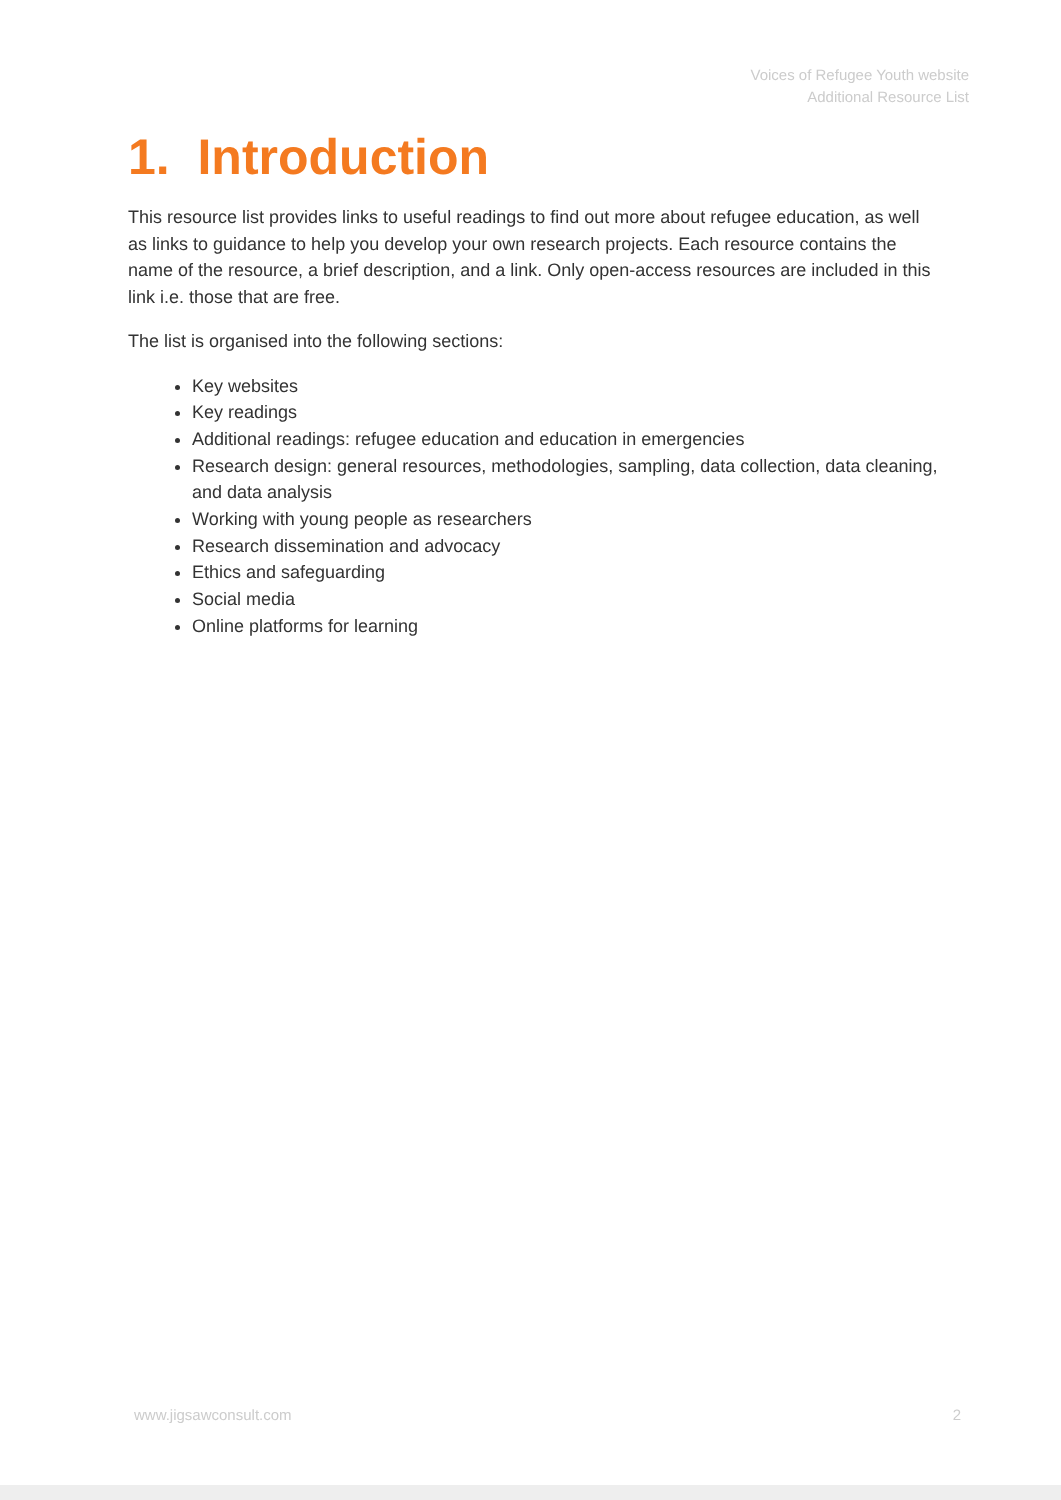Voices of Refugee Youth website
Additional Resource List
1. Introduction
This resource list provides links to useful readings to find out more about refugee education, as well as links to guidance to help you develop your own research projects. Each resource contains the name of the resource, a brief description, and a link. Only open-access resources are included in this link i.e. those that are free.
The list is organised into the following sections:
Key websites
Key readings
Additional readings: refugee education and education in emergencies
Research design: general resources, methodologies, sampling, data collection, data cleaning, and data analysis
Working with young people as researchers
Research dissemination and advocacy
Ethics and safeguarding
Social media
Online platforms for learning
www.jigsawconsult.com 2